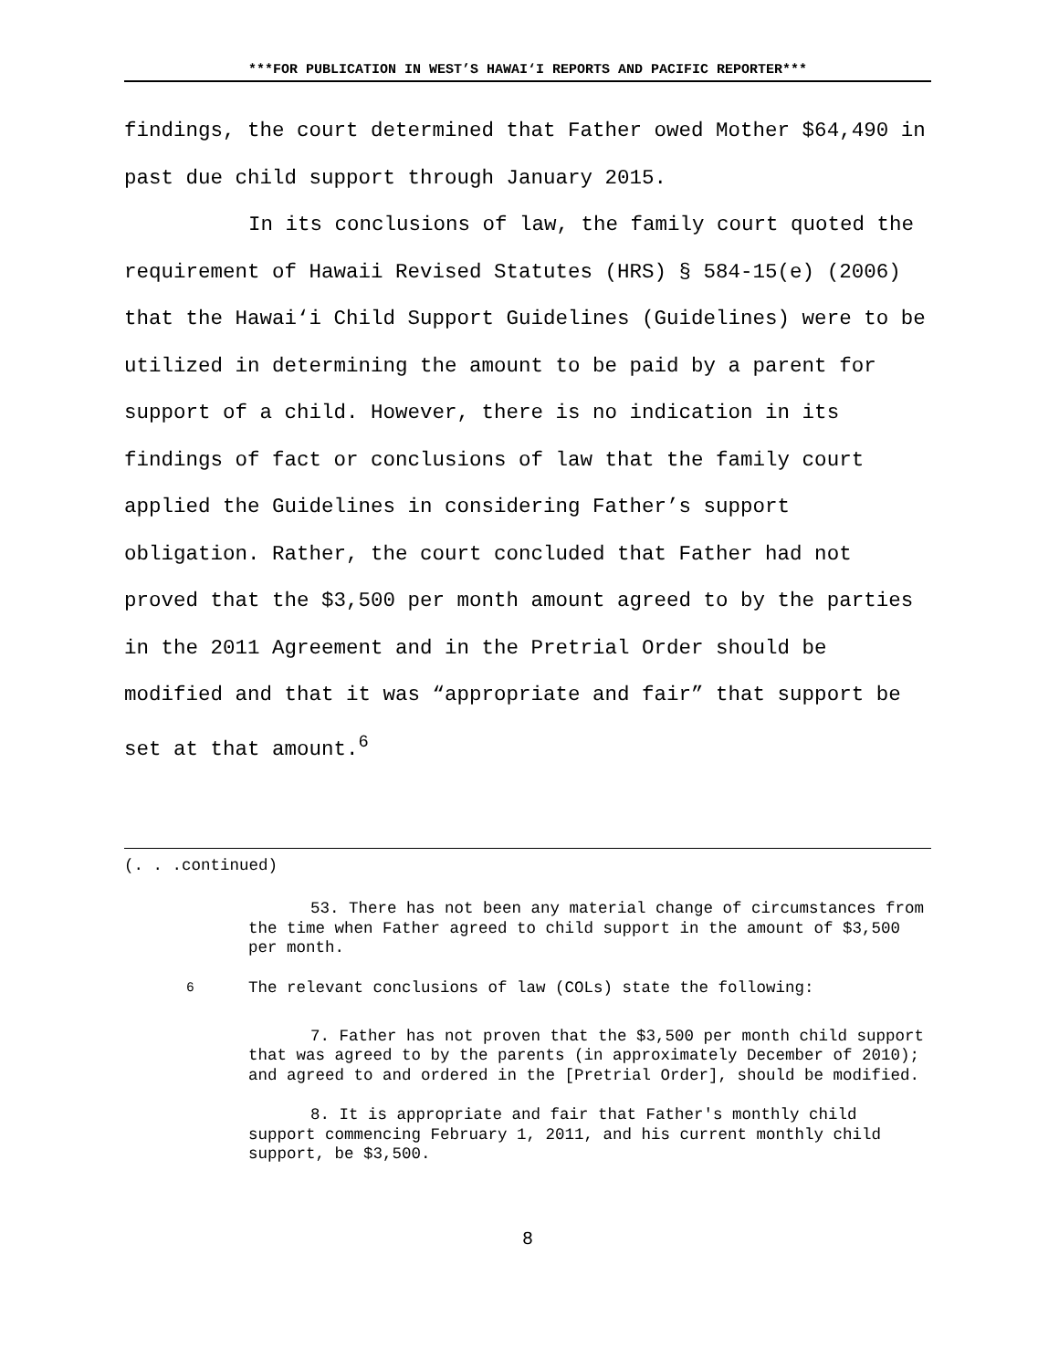***FOR PUBLICATION IN WEST’S HAWAI‘I REPORTS AND PACIFIC REPORTER***
findings, the court determined that Father owed Mother $64,490 in past due child support through January 2015.
In its conclusions of law, the family court quoted the requirement of Hawaii Revised Statutes (HRS) § 584-15(e) (2006) that the Hawai‘i Child Support Guidelines (Guidelines) were to be utilized in determining the amount to be paid by a parent for support of a child. However, there is no indication in its findings of fact or conclusions of law that the family court applied the Guidelines in considering Father’s support obligation. Rather, the court concluded that Father had not proved that the $3,500 per month amount agreed to by the parties in the 2011 Agreement and in the Pretrial Order should be modified and that it was “appropriate and fair” that support be set at that amount.<sup>6</sup>
(. . .continued)
53. There has not been any material change of circumstances from the time when Father agreed to child support in the amount of $3,500 per month.
<sup>6</sup> The relevant conclusions of law (COLs) state the following:
7. Father has not proven that the $3,500 per month child support that was agreed to by the parents (in approximately December of 2010); and agreed to and ordered in the [Pretrial Order], should be modified.
8. It is appropriate and fair that Father's monthly child support commencing February 1, 2011, and his current monthly child support, be $3,500.
8